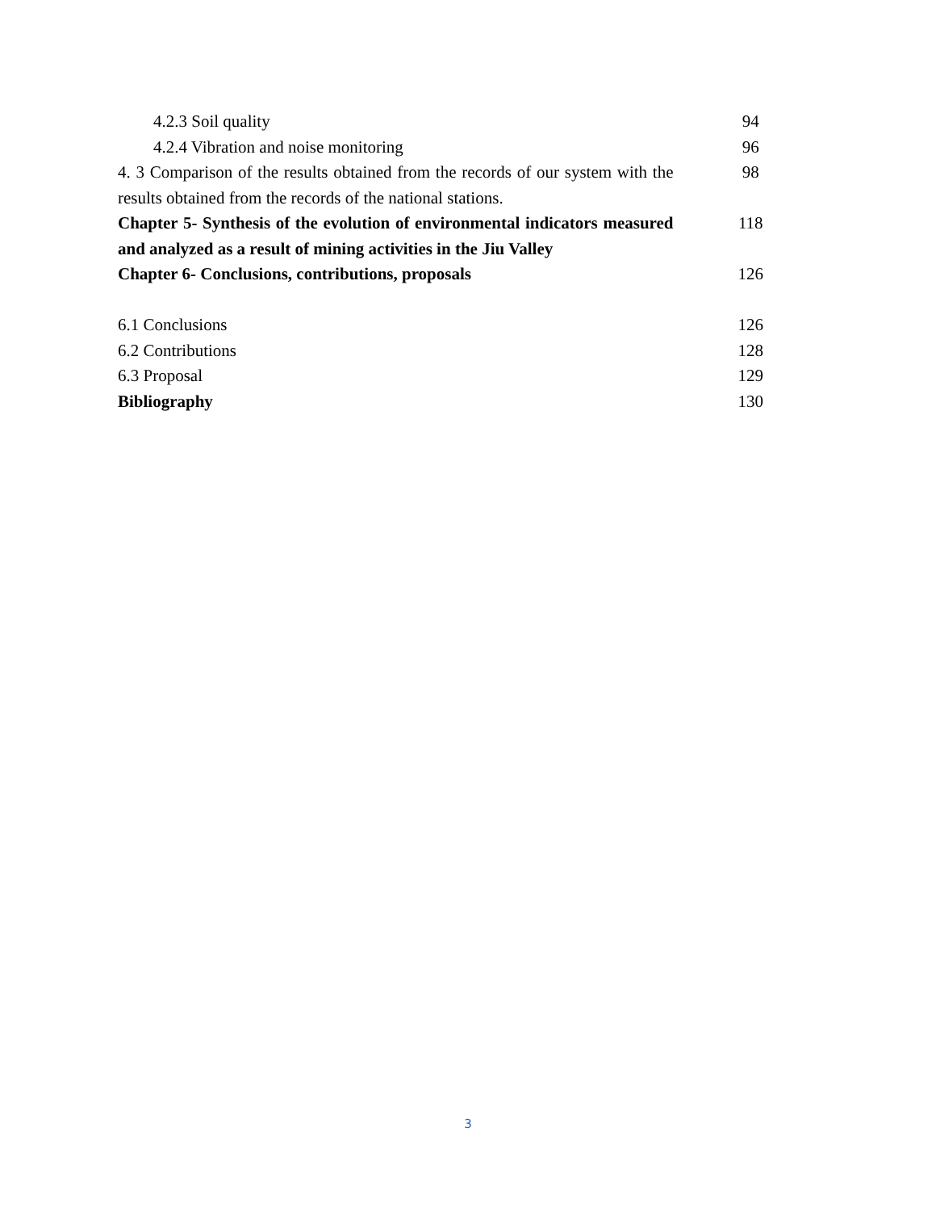| 4.2.3 Soil quality | 94 |
| 4.2.4 Vibration and noise monitoring | 96 |
| 4. 3 Comparison of the results obtained from the records of our system with the results obtained from the records of the national stations. | 98 |
| Chapter 5- Synthesis of the evolution of environmental indicators measured and analyzed as a result of mining activities in the Jiu Valley | 118 |
| Chapter 6- Conclusions, contributions, proposals | 126 |
| 6.1 Conclusions | 126 |
| 6.2 Contributions | 128 |
| 6.3 Proposal | 129 |
| Bibliography | 130 |
3